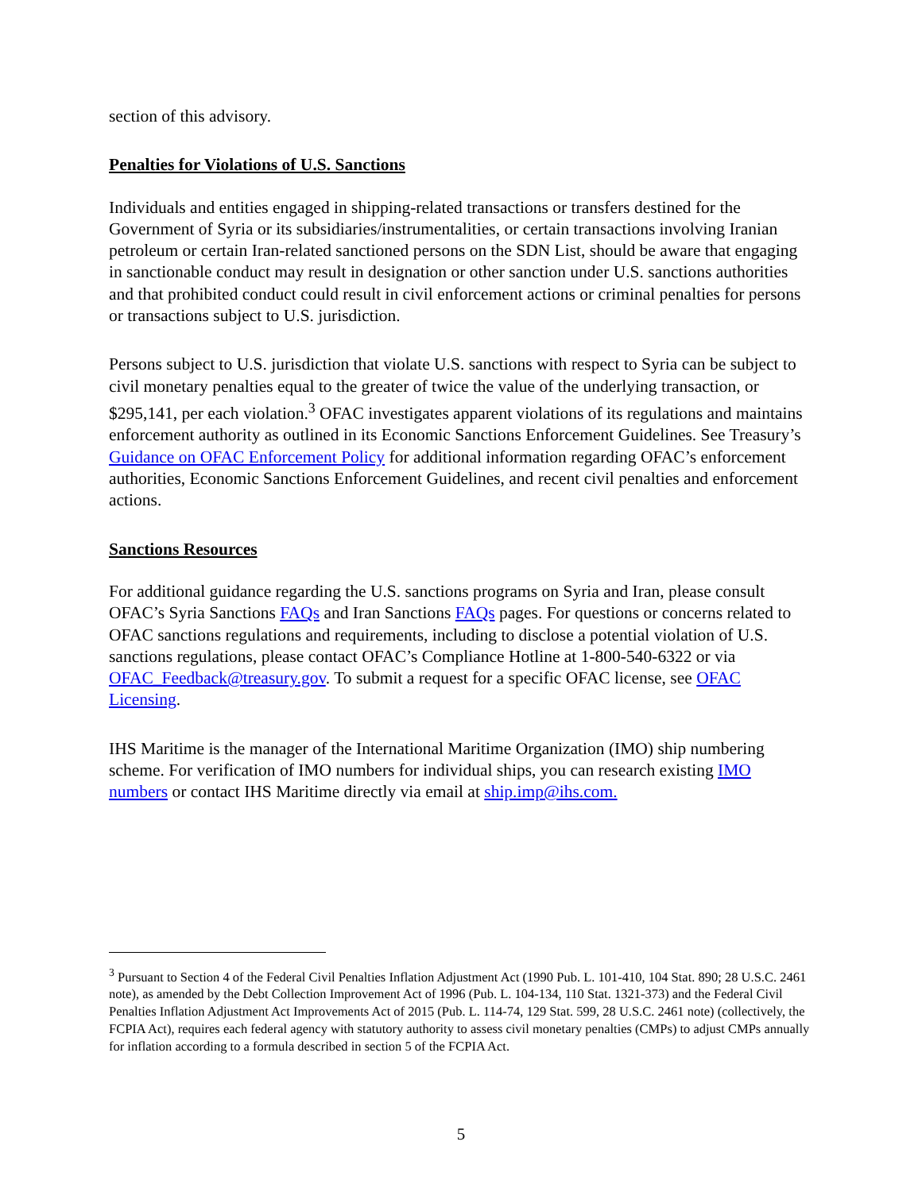section of this advisory.
Penalties for Violations of U.S. Sanctions
Individuals and entities engaged in shipping-related transactions or transfers destined for the Government of Syria or its subsidiaries/instrumentalities, or certain transactions involving Iranian petroleum or certain Iran-related sanctioned persons on the SDN List, should be aware that engaging in sanctionable conduct may result in designation or other sanction under U.S. sanctions authorities and that prohibited conduct could result in civil enforcement actions or criminal penalties for persons or transactions subject to U.S. jurisdiction.
Persons subject to U.S. jurisdiction that violate U.S. sanctions with respect to Syria can be subject to civil monetary penalties equal to the greater of twice the value of the underlying transaction, or $295,141, per each violation.<sup>3</sup> OFAC investigates apparent violations of its regulations and maintains enforcement authority as outlined in its Economic Sanctions Enforcement Guidelines. See Treasury’s Guidance on OFAC Enforcement Policy for additional information regarding OFAC’s enforcement authorities, Economic Sanctions Enforcement Guidelines, and recent civil penalties and enforcement actions.
Sanctions Resources
For additional guidance regarding the U.S. sanctions programs on Syria and Iran, please consult OFAC’s Syria Sanctions FAQs and Iran Sanctions FAQs pages. For questions or concerns related to OFAC sanctions regulations and requirements, including to disclose a potential violation of U.S. sanctions regulations, please contact OFAC’s Compliance Hotline at 1-800-540-6322 or via OFAC_Feedback@treasury.gov. To submit a request for a specific OFAC license, see OFAC Licensing.
IHS Maritime is the manager of the International Maritime Organization (IMO) ship numbering scheme. For verification of IMO numbers for individual ships, you can research existing IMO numbers or contact IHS Maritime directly via email at ship.imp@ihs.com.
<sup>3</sup> Pursuant to Section 4 of the Federal Civil Penalties Inflation Adjustment Act (1990 Pub. L. 101-410, 104 Stat. 890; 28 U.S.C. 2461 note), as amended by the Debt Collection Improvement Act of 1996 (Pub. L. 104-134, 110 Stat. 1321-373) and the Federal Civil Penalties Inflation Adjustment Act Improvements Act of 2015 (Pub. L. 114-74, 129 Stat. 599, 28 U.S.C. 2461 note) (collectively, the FCPIA Act), requires each federal agency with statutory authority to assess civil monetary penalties (CMPs) to adjust CMPs annually for inflation according to a formula described in section 5 of the FCPIA Act.
5